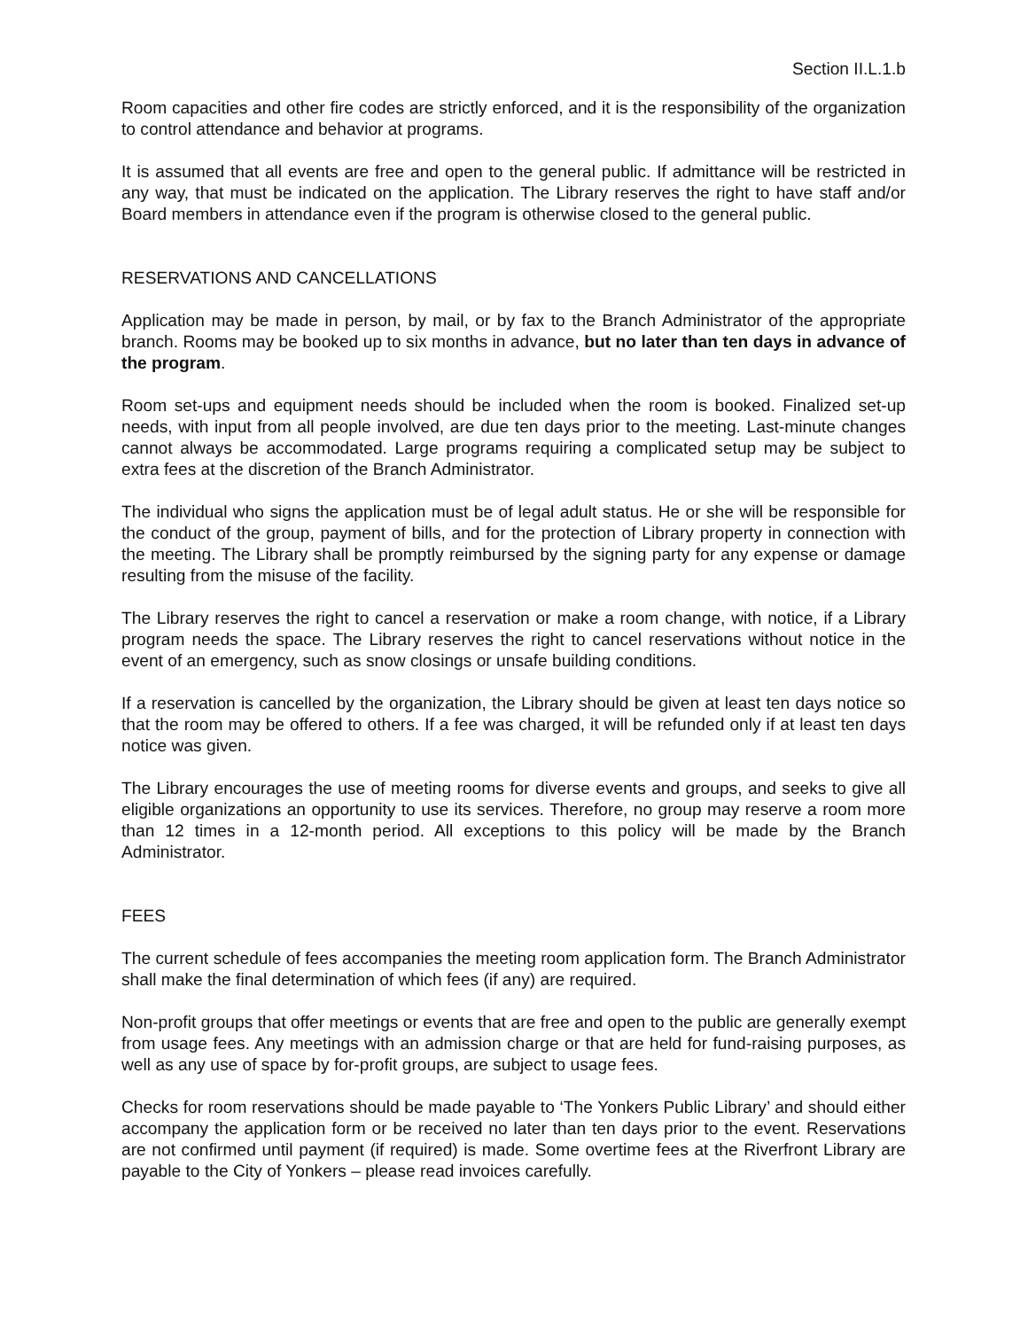Section II.L.1.b
Room capacities and other fire codes are strictly enforced, and it is the responsibility of the organization to control attendance and behavior at programs.
It is assumed that all events are free and open to the general public. If admittance will be restricted in any way, that must be indicated on the application. The Library reserves the right to have staff and/or Board members in attendance even if the program is otherwise closed to the general public.
RESERVATIONS AND CANCELLATIONS
Application may be made in person, by mail, or by fax to the Branch Administrator of the appropriate branch. Rooms may be booked up to six months in advance, but no later than ten days in advance of the program.
Room set-ups and equipment needs should be included when the room is booked. Finalized set-up needs, with input from all people involved, are due ten days prior to the meeting. Last-minute changes cannot always be accommodated. Large programs requiring a complicated setup may be subject to extra fees at the discretion of the Branch Administrator.
The individual who signs the application must be of legal adult status. He or she will be responsible for the conduct of the group, payment of bills, and for the protection of Library property in connection with the meeting. The Library shall be promptly reimbursed by the signing party for any expense or damage resulting from the misuse of the facility.
The Library reserves the right to cancel a reservation or make a room change, with notice, if a Library program needs the space. The Library reserves the right to cancel reservations without notice in the event of an emergency, such as snow closings or unsafe building conditions.
If a reservation is cancelled by the organization, the Library should be given at least ten days notice so that the room may be offered to others. If a fee was charged, it will be refunded only if at least ten days notice was given.
The Library encourages the use of meeting rooms for diverse events and groups, and seeks to give all eligible organizations an opportunity to use its services. Therefore, no group may reserve a room more than 12 times in a 12-month period. All exceptions to this policy will be made by the Branch Administrator.
FEES
The current schedule of fees accompanies the meeting room application form. The Branch Administrator shall make the final determination of which fees (if any) are required.
Non-profit groups that offer meetings or events that are free and open to the public are generally exempt from usage fees. Any meetings with an admission charge or that are held for fund-raising purposes, as well as any use of space by for-profit groups, are subject to usage fees.
Checks for room reservations should be made payable to ‘The Yonkers Public Library’ and should either accompany the application form or be received no later than ten days prior to the event. Reservations are not confirmed until payment (if required) is made. Some overtime fees at the Riverfront Library are payable to the City of Yonkers – please read invoices carefully.